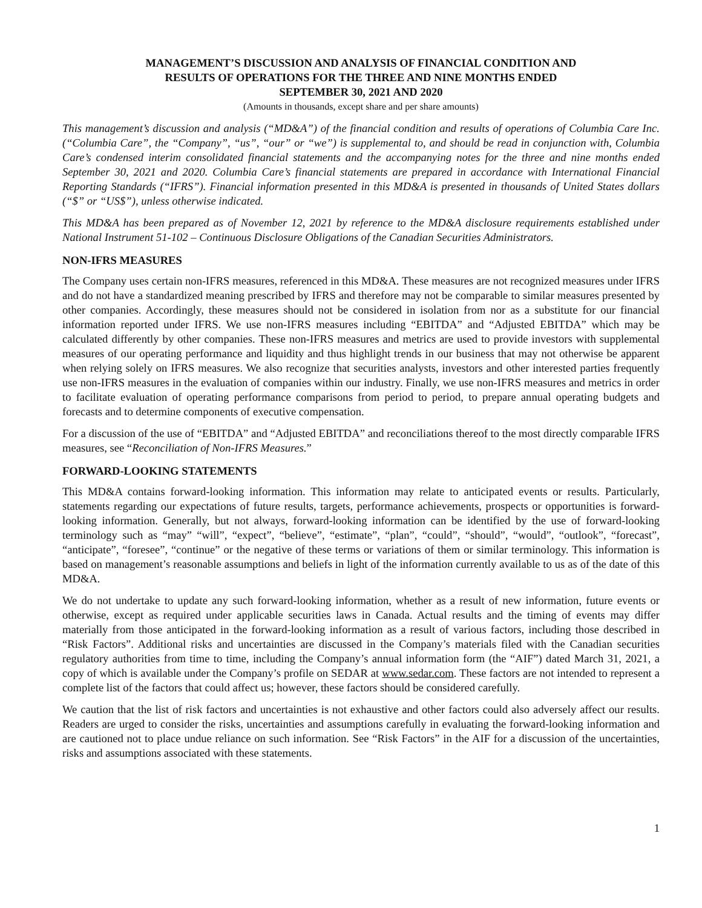MANAGEMENT’S DISCUSSION AND ANALYSIS OF FINANCIAL CONDITION AND
RESULTS OF OPERATIONS FOR THE THREE AND NINE MONTHS ENDED
SEPTEMBER 30, 2021 AND 2020
(Amounts in thousands, except share and per share amounts)
This management’s discussion and analysis (“MD&A”) of the financial condition and results of operations of Columbia Care Inc. (“Columbia Care”, the “Company”, “us”, “our” or “we”) is supplemental to, and should be read in conjunction with, Columbia Care’s condensed interim consolidated financial statements and the accompanying notes for the three and nine months ended September 30, 2021 and 2020. Columbia Care’s financial statements are prepared in accordance with International Financial Reporting Standards (“IFRS”). Financial information presented in this MD&A is presented in thousands of United States dollars (“$” or “US$”), unless otherwise indicated.
This MD&A has been prepared as of November 12, 2021 by reference to the MD&A disclosure requirements established under National Instrument 51-102 – Continuous Disclosure Obligations of the Canadian Securities Administrators.
NON-IFRS MEASURES
The Company uses certain non-IFRS measures, referenced in this MD&A. These measures are not recognized measures under IFRS and do not have a standardized meaning prescribed by IFRS and therefore may not be comparable to similar measures presented by other companies. Accordingly, these measures should not be considered in isolation from nor as a substitute for our financial information reported under IFRS. We use non-IFRS measures including “EBITDA” and “Adjusted EBITDA” which may be calculated differently by other companies. These non-IFRS measures and metrics are used to provide investors with supplemental measures of our operating performance and liquidity and thus highlight trends in our business that may not otherwise be apparent when relying solely on IFRS measures. We also recognize that securities analysts, investors and other interested parties frequently use non-IFRS measures in the evaluation of companies within our industry. Finally, we use non-IFRS measures and metrics in order to facilitate evaluation of operating performance comparisons from period to period, to prepare annual operating budgets and forecasts and to determine components of executive compensation.
For a discussion of the use of “EBITDA” and “Adjusted EBITDA” and reconciliations thereof to the most directly comparable IFRS measures, see “Reconciliation of Non-IFRS Measures.”
FORWARD-LOOKING STATEMENTS
This MD&A contains forward-looking information. This information may relate to anticipated events or results. Particularly, statements regarding our expectations of future results, targets, performance achievements, prospects or opportunities is forward-looking information. Generally, but not always, forward-looking information can be identified by the use of forward-looking terminology such as “may” “will”, “expect”, “believe”, “estimate”, “plan”, “could”, “should”, “would”, “outlook”, “forecast”, “anticipate”, “foresee”, “continue” or the negative of these terms or variations of them or similar terminology. This information is based on management’s reasonable assumptions and beliefs in light of the information currently available to us as of the date of this MD&A.
We do not undertake to update any such forward-looking information, whether as a result of new information, future events or otherwise, except as required under applicable securities laws in Canada. Actual results and the timing of events may differ materially from those anticipated in the forward-looking information as a result of various factors, including those described in “Risk Factors”. Additional risks and uncertainties are discussed in the Company’s materials filed with the Canadian securities regulatory authorities from time to time, including the Company’s annual information form (the “AIF”) dated March 31, 2021, a copy of which is available under the Company’s profile on SEDAR at www.sedar.com. These factors are not intended to represent a complete list of the factors that could affect us; however, these factors should be considered carefully.
We caution that the list of risk factors and uncertainties is not exhaustive and other factors could also adversely affect our results. Readers are urged to consider the risks, uncertainties and assumptions carefully in evaluating the forward-looking information and are cautioned not to place undue reliance on such information. See “Risk Factors” in the AIF for a discussion of the uncertainties, risks and assumptions associated with these statements.
1